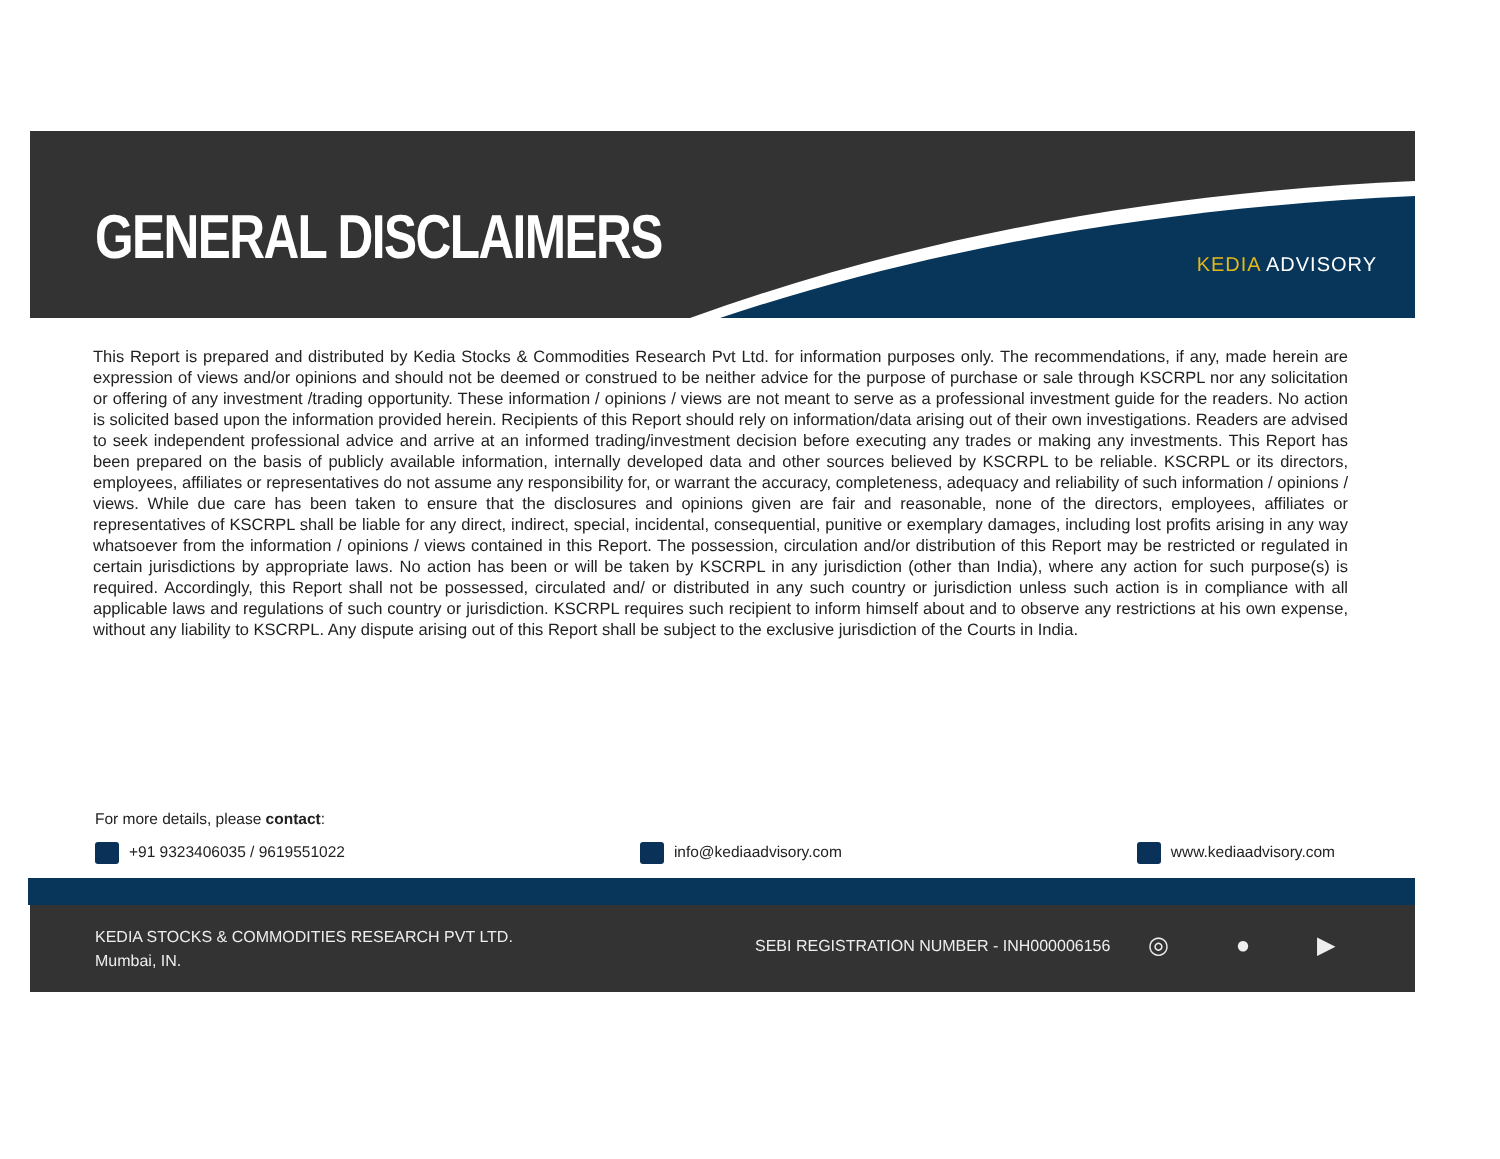GENERAL DISCLAIMERS KEDIA ADVISORY
This Report is prepared and distributed by Kedia Stocks & Commodities Research Pvt Ltd. for information purposes only. The recommendations, if any, made herein are expression of views and/or opinions and should not be deemed or construed to be neither advice for the purpose of purchase or sale through KSCRPL nor any solicitation or offering of any investment /trading opportunity. These information / opinions / views are not meant to serve as a professional investment guide for the readers. No action is solicited based upon the information provided herein. Recipients of this Report should rely on information/data arising out of their own investigations. Readers are advised to seek independent professional advice and arrive at an informed trading/investment decision before executing any trades or making any investments. This Report has been prepared on the basis of publicly available information, internally developed data and other sources believed by KSCRPL to be reliable. KSCRPL or its directors, employees, affiliates or representatives do not assume any responsibility for, or warrant the accuracy, completeness, adequacy and reliability of such information / opinions / views. While due care has been taken to ensure that the disclosures and opinions given are fair and reasonable, none of the directors, employees, affiliates or representatives of KSCRPL shall be liable for any direct, indirect, special, incidental, consequential, punitive or exemplary damages, including lost profits arising in any way whatsoever from the information / opinions / views contained in this Report. The possession, circulation and/or distribution of this Report may be restricted or regulated in certain jurisdictions by appropriate laws. No action has been or will be taken by KSCRPL in any jurisdiction (other than India), where any action for such purpose(s) is required. Accordingly, this Report shall not be possessed, circulated and/ or distributed in any such country or jurisdiction unless such action is in compliance with all applicable laws and regulations of such country or jurisdiction. KSCRPL requires such recipient to inform himself about and to observe any restrictions at his own expense, without any liability to KSCRPL. Any dispute arising out of this Report shall be subject to the exclusive jurisdiction of the Courts in India.
For more details, please contact:
+91 9323406035 / 9619551022 info@kediaadvisory.com www.kediaadvisory.com
KEDIA STOCKS & COMMODITIES RESEARCH PVT LTD.
Mumbai, IN.
SEBI REGISTRATION NUMBER - INH000006156
◎ ● ▶